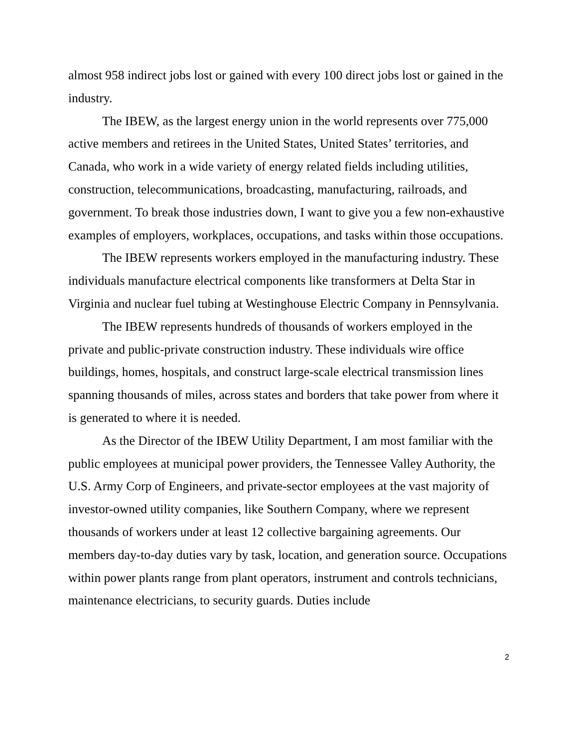almost 958 indirect jobs lost or gained with every 100 direct jobs lost or gained in the industry.
The IBEW, as the largest energy union in the world represents over 775,000 active members and retirees in the United States, United States’ territories, and Canada, who work in a wide variety of energy related fields including utilities, construction, telecommunications, broadcasting, manufacturing, railroads, and government. To break those industries down, I want to give you a few non-exhaustive examples of employers, workplaces, occupations, and tasks within those occupations.
The IBEW represents workers employed in the manufacturing industry. These individuals manufacture electrical components like transformers at Delta Star in Virginia and nuclear fuel tubing at Westinghouse Electric Company in Pennsylvania.
The IBEW represents hundreds of thousands of workers employed in the private and public-private construction industry. These individuals wire office buildings, homes, hospitals, and construct large-scale electrical transmission lines spanning thousands of miles, across states and borders that take power from where it is generated to where it is needed.
As the Director of the IBEW Utility Department, I am most familiar with the public employees at municipal power providers, the Tennessee Valley Authority, the U.S. Army Corp of Engineers, and private-sector employees at the vast majority of investor-owned utility companies, like Southern Company, where we represent thousands of workers under at least 12 collective bargaining agreements. Our members day-to-day duties vary by task, location, and generation source. Occupations within power plants range from plant operators, instrument and controls technicians, maintenance electricians, to security guards. Duties include
2